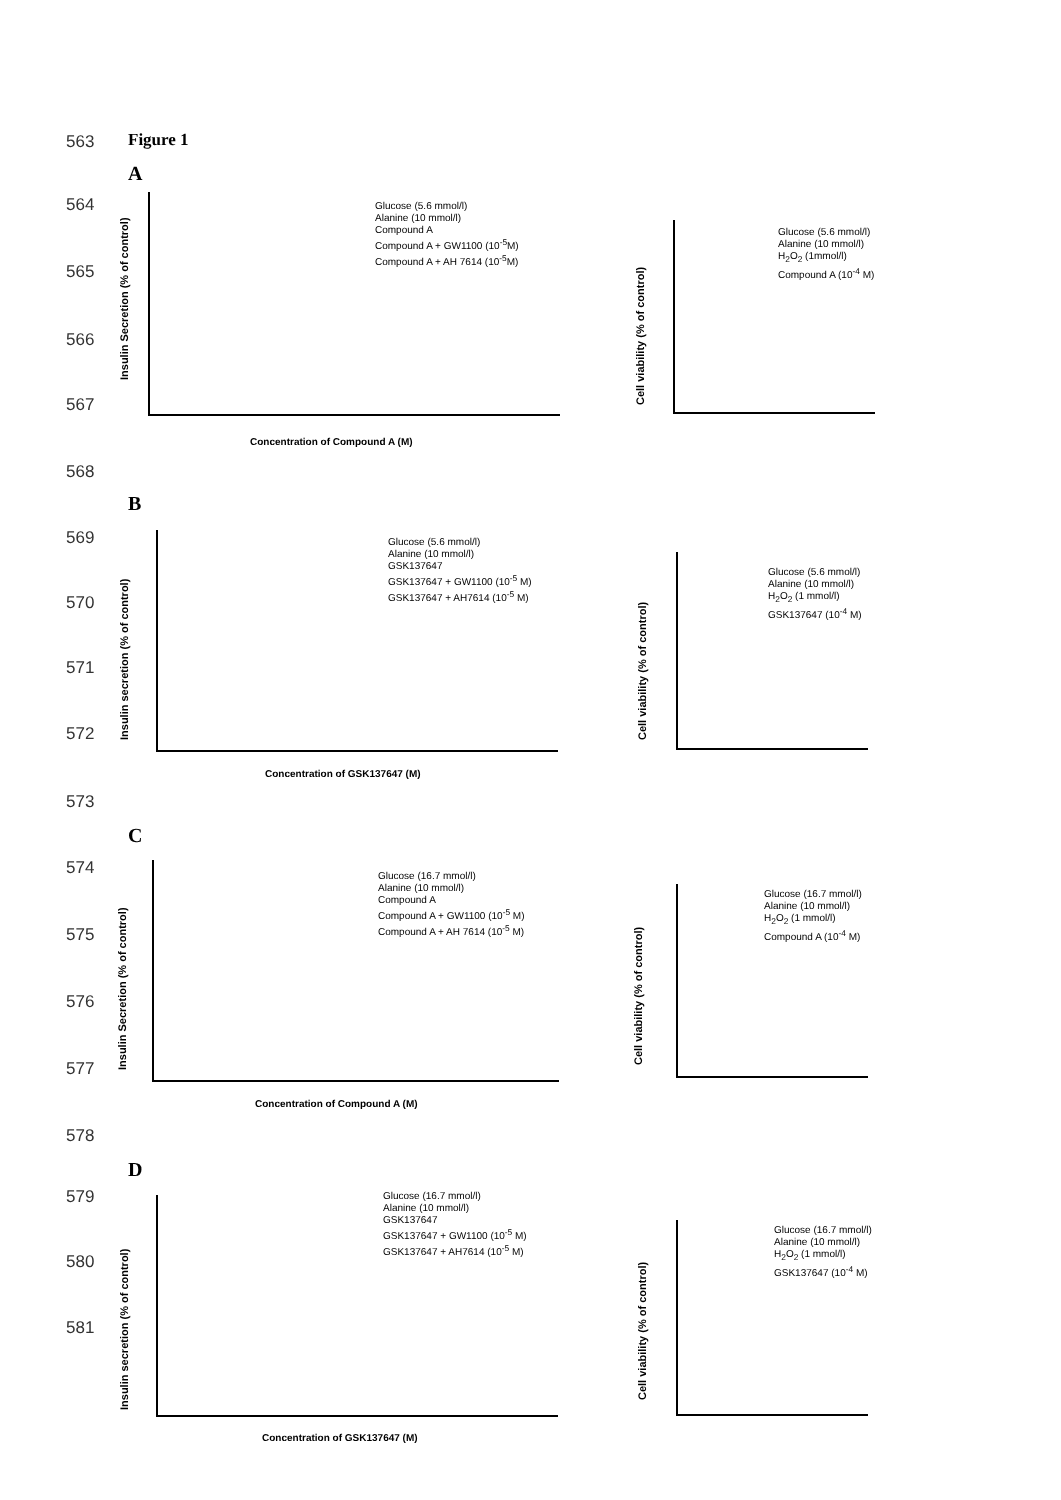563 Figure 1
564
565
566
567
568
569
570
571
572
573
574
575
576
577
578
579
580
581
A
Insulin Secretion (% of control)
Glucose (5.6 mmol/l)
Alanine (10 mmol/l)
Compound A
Compound A + GW1100 (10<sup>-5</sup>M)
Compound A + AH 7614 (10<sup>-5</sup>M)
Concentration of Compound A (M)
Cell viability (% of control)
Glucose (5.6 mmol/l)
Alanine (10 mmol/l)
H<sub>2</sub>O<sub>2</sub> (1mmol/l)
Compound A (10<sup>-4</sup> M)
B
Insulin secretion (% of control)
Glucose (5.6 mmol/l)
Alanine (10 mmol/l)
GSK137647
GSK137647 + GW1100 (10<sup>-5</sup> M)
GSK137647 + AH7614 (10<sup>-5</sup> M)
Concentration of GSK137647 (M)
Cell viability (% of control)
Glucose (5.6 mmol/l)
Alanine (10 mmol/l)
H<sub>2</sub>O<sub>2</sub> (1 mmol/l)
GSK137647 (10<sup>-4</sup> M)
C
Insulin Secretion (% of control)
Glucose (16.7 mmol/l)
Alanine (10 mmol/l)
Compound A
Compound A + GW1100 (10<sup>-5</sup> M)
Compound A + AH 7614 (10<sup>-5</sup> M)
Concentration of Compound A (M)
Cell viability (% of control)
Glucose (16.7 mmol/l)
Alanine (10 mmol/l)
H<sub>2</sub>O<sub>2</sub> (1 mmol/l)
Compound A (10<sup>-4</sup> M)
D
Insulin secretion (% of control)
Glucose (16.7 mmol/l)
Alanine (10 mmol/l)
GSK137647
GSK137647 + GW1100 (10<sup>-5</sup> M)
GSK137647 + AH7614 (10<sup>-5</sup> M)
Concentration of GSK137647 (M)
Cell viability (% of control)
Glucose (16.7 mmol/l)
Alanine (10 mmol/l)
H<sub>2</sub>O<sub>2</sub> (1 mmol/l)
GSK137647 (10<sup>-4</sup> M)